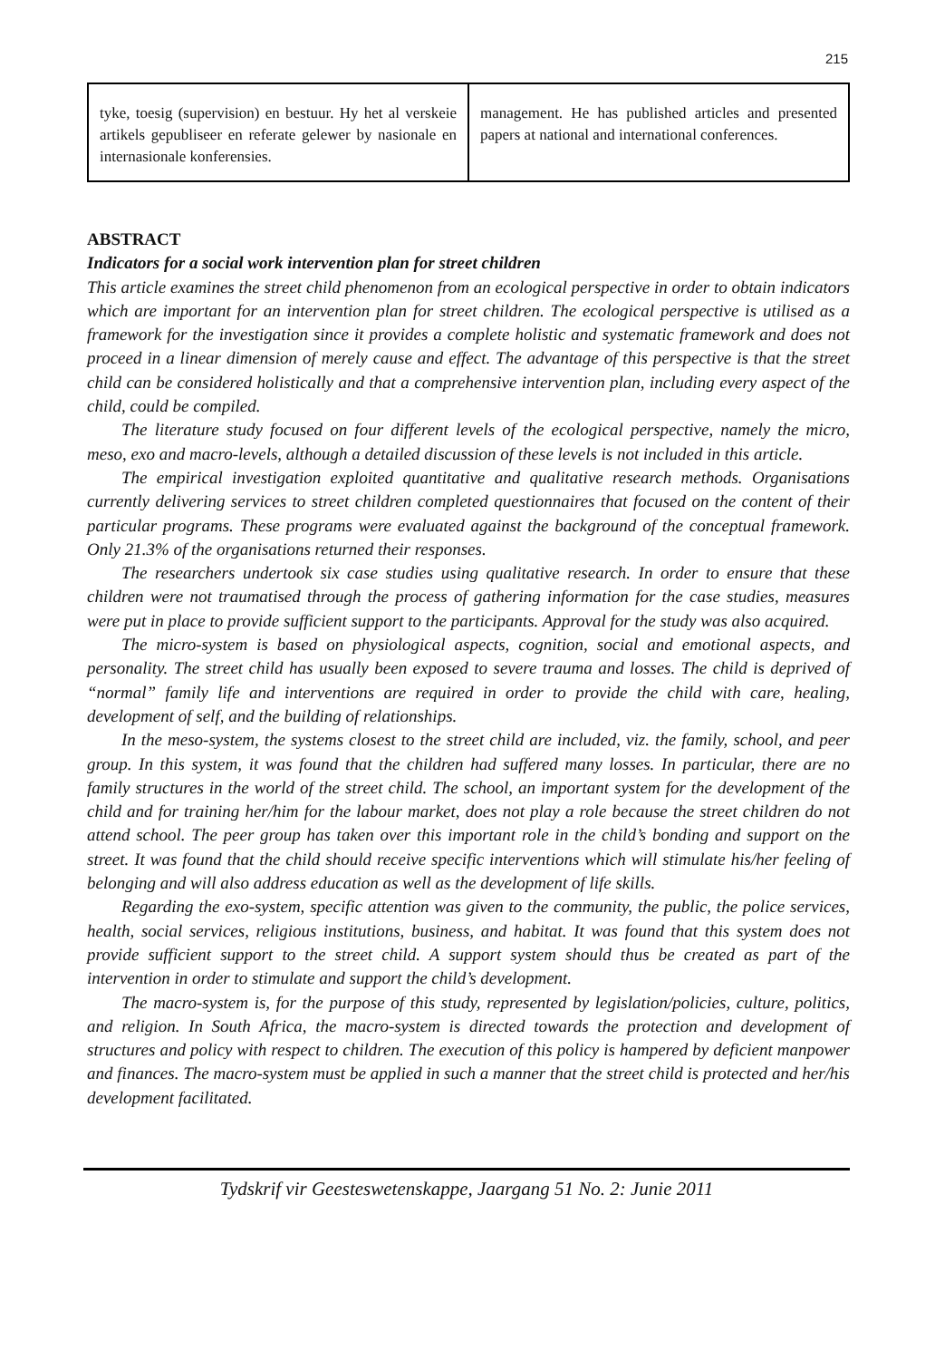215
tyke, toesig (supervision) en bestuur. Hy het al verskeie artikels gepubliseer en referate gelewer by nasionale en internasionale konferensies.
management. He has published articles and presented papers at national and international conferences.
ABSTRACT
Indicators for a social work intervention plan for street children
This article examines the street child phenomenon from an ecological perspective in order to obtain indicators which are important for an intervention plan for street children. The ecological perspective is utilised as a framework for the investigation since it provides a complete holistic and systematic framework and does not proceed in a linear dimension of merely cause and effect. The advantage of this perspective is that the street child can be considered holistically and that a comprehensive intervention plan, including every aspect of the child, could be compiled.
The literature study focused on four different levels of the ecological perspective, namely the micro, meso, exo and macro-levels, although a detailed discussion of these levels is not included in this article.
The empirical investigation exploited quantitative and qualitative research methods. Organisations currently delivering services to street children completed questionnaires that focused on the content of their particular programs. These programs were evaluated against the background of the conceptual framework. Only 21.3% of the organisations returned their responses.
The researchers undertook six case studies using qualitative research. In order to ensure that these children were not traumatised through the process of gathering information for the case studies, measures were put in place to provide sufficient support to the participants. Approval for the study was also acquired.
The micro-system is based on physiological aspects, cognition, social and emotional aspects, and personality. The street child has usually been exposed to severe trauma and losses. The child is deprived of “normal” family life and interventions are required in order to provide the child with care, healing, development of self, and the building of relationships.
In the meso-system, the systems closest to the street child are included, viz. the family, school, and peer group. In this system, it was found that the children had suffered many losses. In particular, there are no family structures in the world of the street child. The school, an important system for the development of the child and for training her/him for the labour market, does not play a role because the street children do not attend school. The peer group has taken over this important role in the child’s bonding and support on the street. It was found that the child should receive specific interventions which will stimulate his/her feeling of belonging and will also address education as well as the development of life skills.
Regarding the exo-system, specific attention was given to the community, the public, the police services, health, social services, religious institutions, business, and habitat. It was found that this system does not provide sufficient support to the street child. A support system should thus be created as part of the intervention in order to stimulate and support the child’s development.
The macro-system is, for the purpose of this study, represented by legislation/policies, culture, politics, and religion. In South Africa, the macro-system is directed towards the protection and development of structures and policy with respect to children. The execution of this policy is hampered by deficient manpower and finances. The macro-system must be applied in such a manner that the street child is protected and her/his development facilitated.
Tydskrif vir Geesteswetenskappe, Jaargang 51 No. 2: Junie 2011